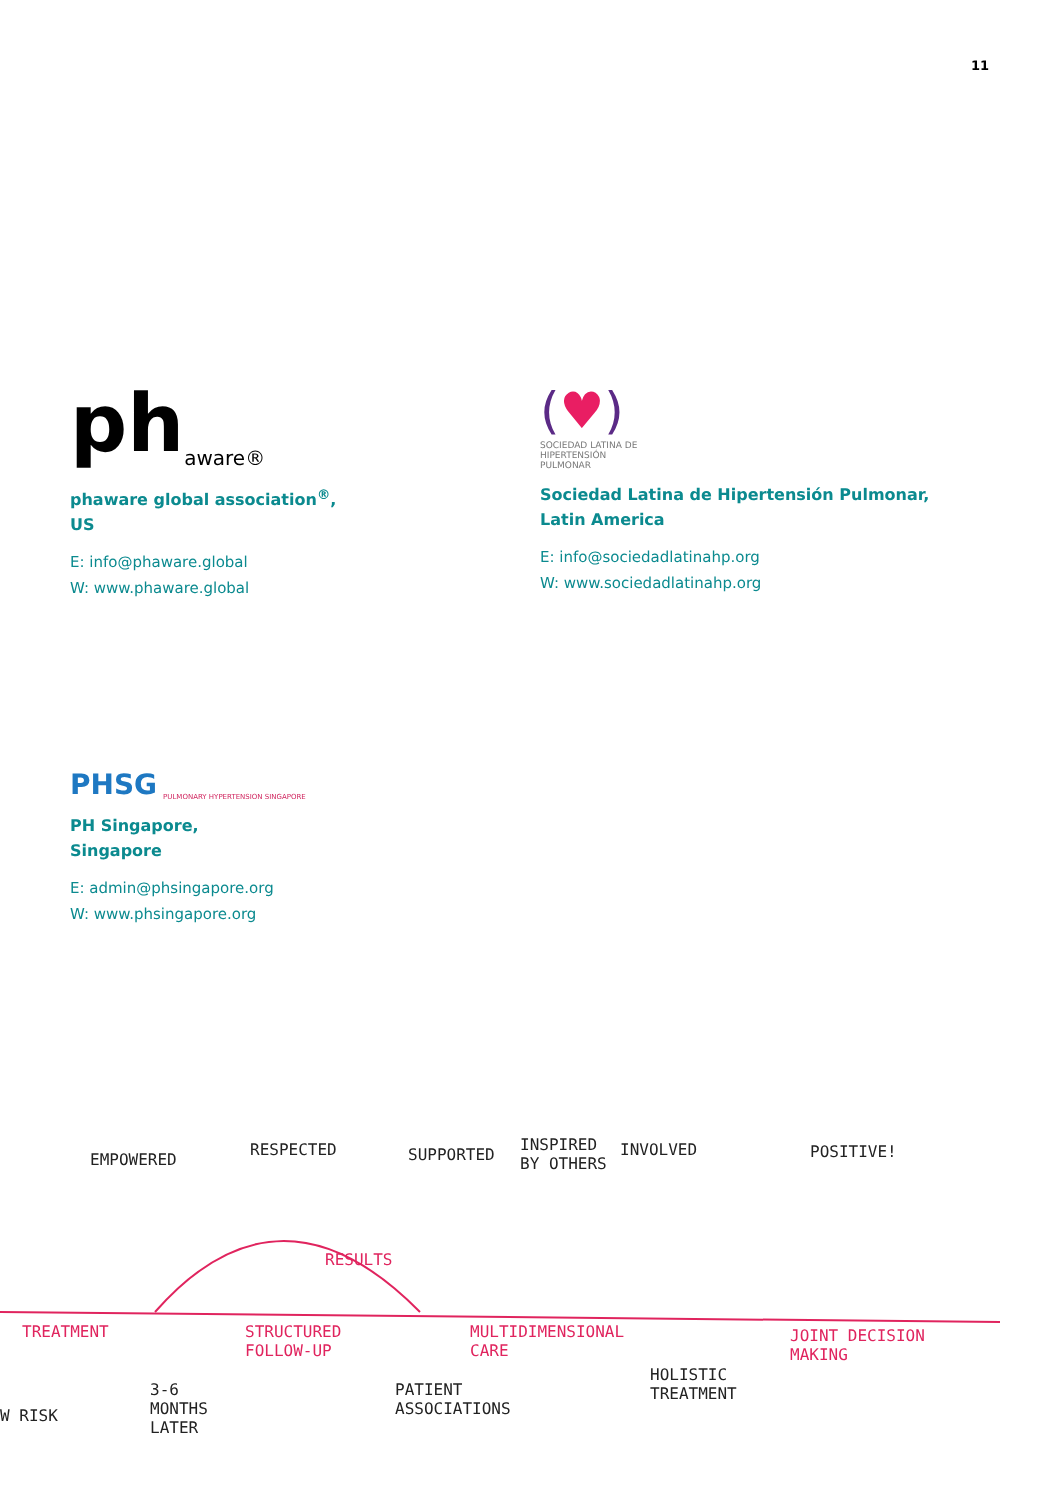11
ph aware®
phaware global association<sup>®</sup>,
US
E: info@phaware.global
W: www.phaware.global
(♥)
SOCIEDAD LATINA DE
HIPERTENSIÓN
PULMONAR
Sociedad Latina de Hipertensión Pulmonar,
Latin America
E: info@sociedadlatinahp.org
W: www.sociedadlatinahp.org
PHSG PULMONARY HYPERTENSION SINGAPORE
PH Singapore,
Singapore
E: admin@phsingapore.org
W: www.phsingapore.org
EMPOWERED
RESPECTED SUPPORTED
INSPIRED
BY OTHERS
INVOLVED POSITIVE!
RESULTS
TREATMENT STRUCTURED
FOLLOW-UP
MULTIDIMENSIONAL
CARE
JOINT DECISION
MAKING
W RISK
3-6
MONTHS
LATER
PATIENT
ASSOCIATIONS
HOLISTIC
TREATMENT